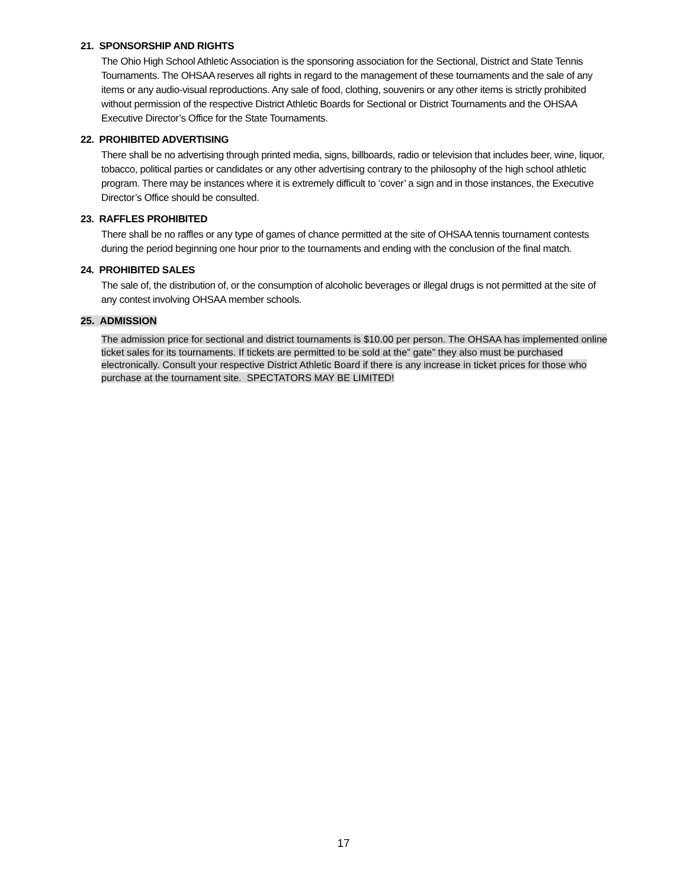21. SPONSORSHIP AND RIGHTS
The Ohio High School Athletic Association is the sponsoring association for the Sectional, District and State Tennis Tournaments. The OHSAA reserves all rights in regard to the management of these tournaments and the sale of any items or any audio-visual reproductions. Any sale of food, clothing, souvenirs or any other items is strictly prohibited without permission of the respective District Athletic Boards for Sectional or District Tournaments and the OHSAA Executive Director’s Office for the State Tournaments.
22. PROHIBITED ADVERTISING
There shall be no advertising through printed media, signs, billboards, radio or television that includes beer, wine, liquor, tobacco, political parties or candidates or any other advertising contrary to the philosophy of the high school athletic program. There may be instances where it is extremely difficult to ‘cover’ a sign and in those instances, the Executive Director’s Office should be consulted.
23. RAFFLES PROHIBITED
There shall be no raffles or any type of games of chance permitted at the site of OHSAA tennis tournament contests during the period beginning one hour prior to the tournaments and ending with the conclusion of the final match.
24. PROHIBITED SALES
The sale of, the distribution of, or the consumption of alcoholic beverages or illegal drugs is not permitted at the site of any contest involving OHSAA member schools.
25. ADMISSION
The admission price for sectional and district tournaments is $10.00 per person. The OHSAA has implemented online ticket sales for its tournaments. If tickets are permitted to be sold at the” gate” they also must be purchased electronically. Consult your respective District Athletic Board if there is any increase in ticket prices for those who purchase at the tournament site. SPECTATORS MAY BE LIMITED!
17